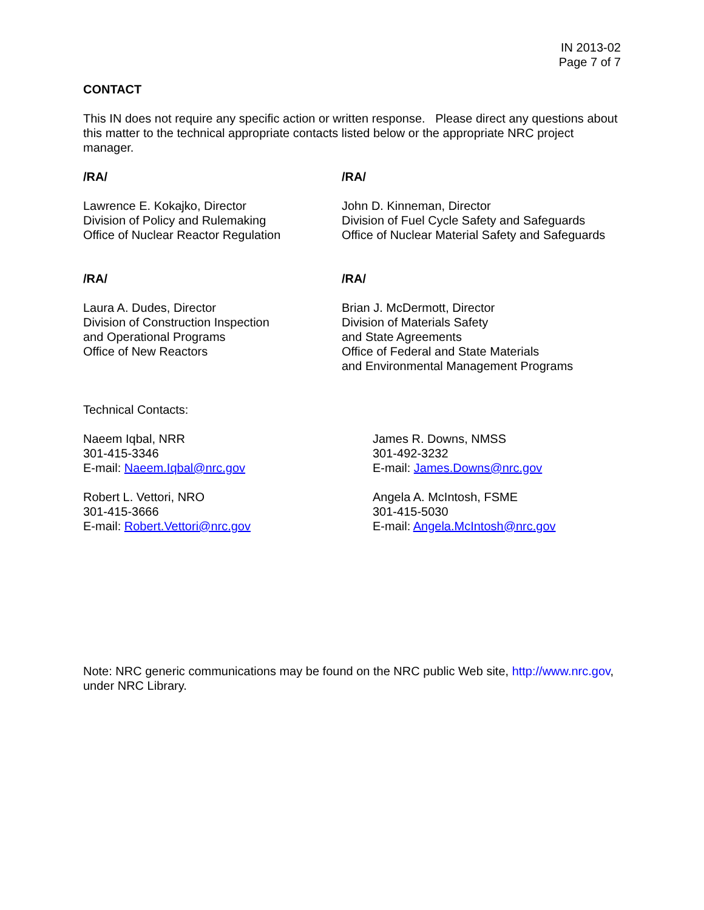IN 2013-02
Page 7 of 7
CONTACT
This IN does not require any specific action or written response. Please direct any questions about this matter to the technical appropriate contacts listed below or the appropriate NRC project manager.
/RA/ /RA/
Lawrence E. Kokajko, Director
Division of Policy and Rulemaking
Office of Nuclear Reactor Regulation
John D. Kinneman, Director
Division of Fuel Cycle Safety and Safeguards
Office of Nuclear Material Safety and Safeguards
/RA/ /RA/
Laura A. Dudes, Director
Division of Construction Inspection
and Operational Programs
Office of New Reactors
Brian J. McDermott, Director
Division of Materials Safety
and State Agreements
Office of Federal and State Materials
and Environmental Management Programs
Technical Contacts:
Naeem Iqbal, NRR
301-415-3346
E-mail: Naeem.Iqbal@nrc.gov
James R. Downs, NMSS
301-492-3232
E-mail: James.Downs@nrc.gov
Robert L. Vettori, NRO
301-415-3666
E-mail: Robert.Vettori@nrc.gov
Angela A. McIntosh, FSME
301-415-5030
E-mail: Angela.McIntosh@nrc.gov
Note: NRC generic communications may be found on the NRC public Web site, http://www.nrc.gov, under NRC Library.